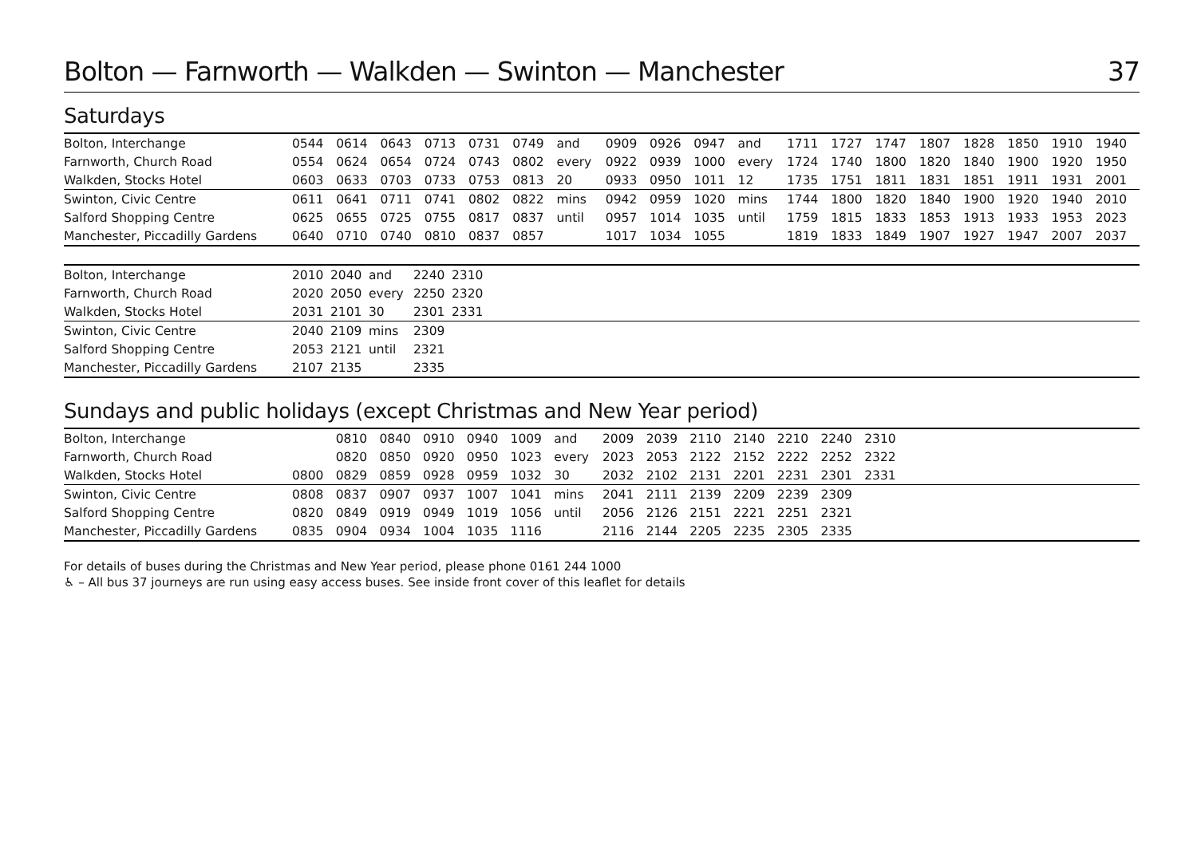Bolton — Farnworth — Walkden — Swinton — Manchester 37
Saturdays
| Bolton, Interchange | 0544 | 0614 | 0643 | 0713 | 0731 | 0749 | and | 0909 | 0926 | 0947 | and | 1711 | 1727 | 1747 | 1807 | 1828 | 1850 | 1910 | 1940 |
| Farnworth, Church Road | 0554 | 0624 | 0654 | 0724 | 0743 | 0802 | every | 0922 | 0939 | 1000 | every | 1724 | 1740 | 1800 | 1820 | 1840 | 1900 | 1920 | 1950 |
| Walkden, Stocks Hotel | 0603 | 0633 | 0703 | 0733 | 0753 | 0813 | 20 | 0933 | 0950 | 1011 | 12 | 1735 | 1751 | 1811 | 1831 | 1851 | 1911 | 1931 | 2001 |
| Swinton, Civic Centre | 0611 | 0641 | 0711 | 0741 | 0802 | 0822 | mins | 0942 | 0959 | 1020 | mins | 1744 | 1800 | 1820 | 1840 | 1900 | 1920 | 1940 | 2010 |
| Salford Shopping Centre | 0625 | 0655 | 0725 | 0755 | 0817 | 0837 | until | 0957 | 1014 | 1035 | until | 1759 | 1815 | 1833 | 1853 | 1913 | 1933 | 1953 | 2023 |
| Manchester, Piccadilly Gardens | 0640 | 0710 | 0740 | 0810 | 0837 | 0857 | | 1017 | 1034 | 1055 | | 1819 | 1833 | 1849 | 1907 | 1927 | 1947 | 2007 | 2037 |
| Bolton, Interchange | 2010 | 2040 | and | 2240 | 2310 |
| Farnworth, Church Road | 2020 | 2050 | every | 2250 | 2320 |
| Walkden, Stocks Hotel | 2031 | 2101 | 30 | 2301 | 2331 |
| Swinton, Civic Centre | 2040 | 2109 | mins | 2309 | |
| Salford Shopping Centre | 2053 | 2121 | until | 2321 | |
| Manchester, Piccadilly Gardens | 2107 | 2135 | | 2335 | |
Sundays and public holidays (except Christmas and New Year period)
| Bolton, Interchange | | 0810 | 0840 | 0910 | 0940 | 1009 | and | 2009 | 2039 | 2110 | 2140 | 2210 | 2240 | 2310 | |
| Farnworth, Church Road | | 0820 | 0850 | 0920 | 0950 | 1023 | every | 2023 | 2053 | 2122 | 2152 | 2222 | 2252 | 2322 | |
| Walkden, Stocks Hotel | 0800 | 0829 | 0859 | 0928 | 0959 | 1032 | 30 | 2032 | 2102 | 2131 | 2201 | 2231 | 2301 | 2331 | |
| Swinton, Civic Centre | 0808 | 0837 | 0907 | 0937 | 1007 | 1041 | mins | 2041 | 2111 | 2139 | 2209 | 2239 | 2309 | | |
| Salford Shopping Centre | 0820 | 0849 | 0919 | 0949 | 1019 | 1056 | until | 2056 | 2126 | 2151 | 2221 | 2251 | 2321 | | |
| Manchester, Piccadilly Gardens | 0835 | 0904 | 0934 | 1004 | 1035 | 1116 | | 2116 | 2144 | 2205 | 2235 | 2305 | 2335 | | |
For details of buses during the Christmas and New Year period, please phone 0161 244 1000
♿ – All bus 37 journeys are run using easy access buses. See inside front cover of this leaflet for details